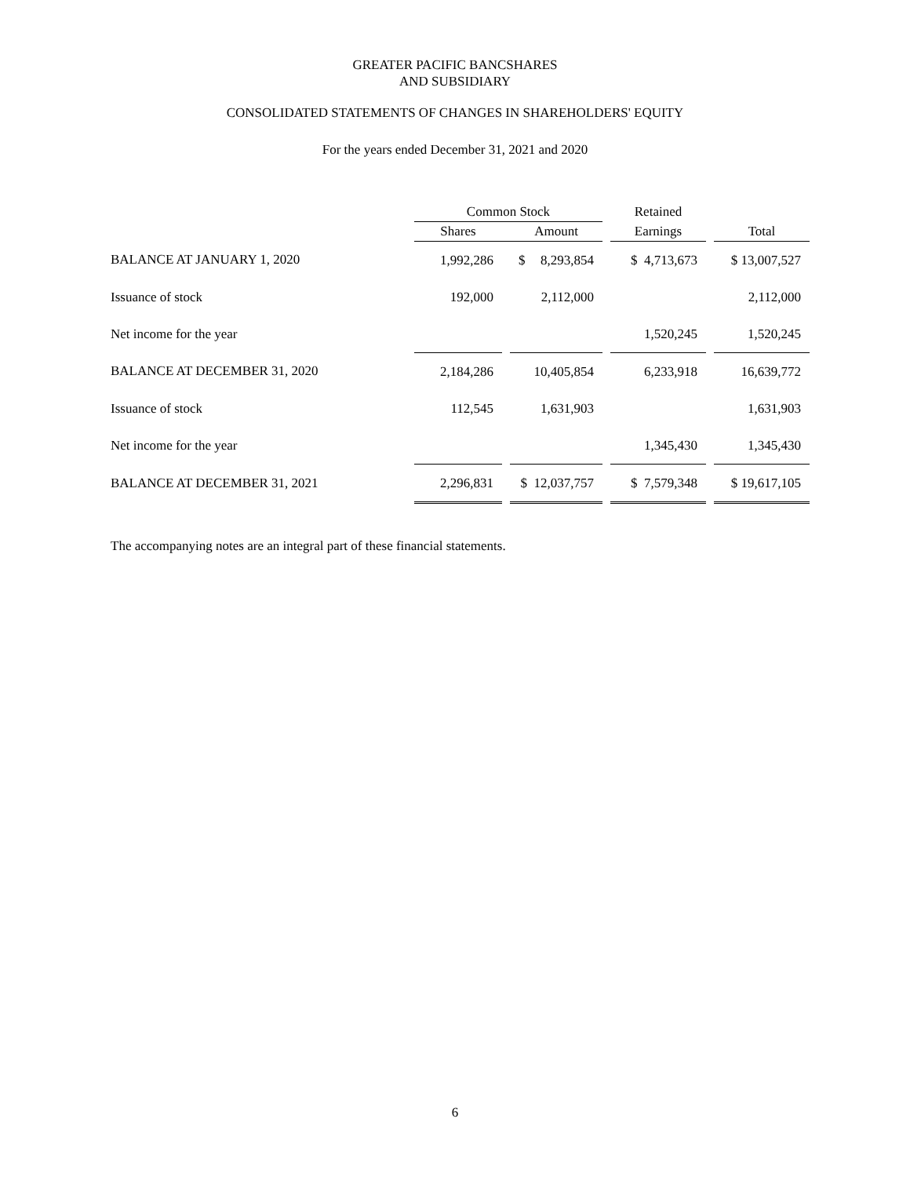GREATER PACIFIC BANCSHARES
AND SUBSIDIARY
CONSOLIDATED STATEMENTS OF CHANGES IN SHAREHOLDERS' EQUITY
For the years ended December 31, 2021 and 2020
| | Common Stock | | | | Retained | | |
| --- | --- | --- | --- | --- | --- | --- | --- |
| | Shares | | Amount | | Earnings | | Total |
| BALANCE AT JANUARY 1, 2020 | 1,992,286 | | $ 8,293,854 | | $ 4,713,673 | | $ 13,007,527 |
| Issuance of stock | 192,000 | | 2,112,000 | | | | 2,112,000 |
| Net income for the year | | | | | 1,520,245 | | 1,520,245 |
| BALANCE AT DECEMBER 31, 2020 | 2,184,286 | | 10,405,854 | | 6,233,918 | | 16,639,772 |
| Issuance of stock | 112,545 | | 1,631,903 | | | | 1,631,903 |
| Net income for the year | | | | | 1,345,430 | | 1,345,430 |
| BALANCE AT DECEMBER 31, 2021 | 2,296,831 | | $ 12,037,757 | | $ 7,579,348 | | $ 19,617,105 |
The accompanying notes are an integral part of these financial statements.
6